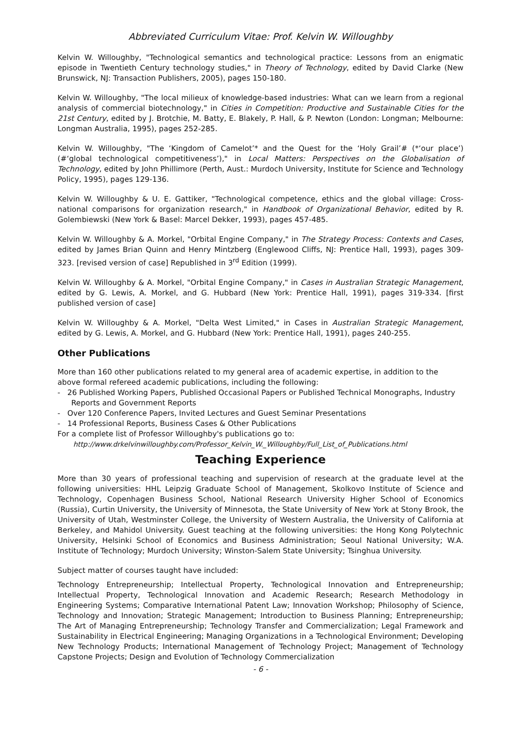Abbreviated Curriculum Vitae: Prof. Kelvin W. Willoughby
Kelvin W. Willoughby, "Technological semantics and technological practice: Lessons from an enigmatic episode in Twentieth Century technology studies," in Theory of Technology, edited by David Clarke (New Brunswick, NJ: Transaction Publishers, 2005), pages 150-180.
Kelvin W. Willoughby, "The local milieux of knowledge-based industries: What can we learn from a regional analysis of commercial biotechnology," in Cities in Competition: Productive and Sustainable Cities for the 21st Century, edited by J. Brotchie, M. Batty, E. Blakely, P. Hall, & P. Newton (London: Longman; Melbourne: Longman Australia, 1995), pages 252-285.
Kelvin W. Willoughby, "The ‘Kingdom of Camelot’* and the Quest for the ‘Holy Grail’# (*‘our place’) (#‘global technological competitiveness’)," in Local Matters: Perspectives on the Globalisation of Technology, edited by John Phillimore (Perth, Aust.: Murdoch University, Institute for Science and Technology Policy, 1995), pages 129-136.
Kelvin W. Willoughby & U. E. Gattiker, "Technological competence, ethics and the global village: Cross-national comparisons for organization research," in Handbook of Organizational Behavior, edited by R. Golembiewski (New York & Basel: Marcel Dekker, 1993), pages 457-485.
Kelvin W. Willoughby & A. Morkel, "Orbital Engine Company," in The Strategy Process: Contexts and Cases, edited by James Brian Quinn and Henry Mintzberg (Englewood Cliffs, NJ: Prentice Hall, 1993), pages 309-323. [revised version of case] Republished in 3<sup>rd</sup> Edition (1999).
Kelvin W. Willoughby & A. Morkel, "Orbital Engine Company," in Cases in Australian Strategic Management, edited by G. Lewis, A. Morkel, and G. Hubbard (New York: Prentice Hall, 1991), pages 319-334. [first published version of case]
Kelvin W. Willoughby & A. Morkel, "Delta West Limited," in Cases in Australian Strategic Management, edited by G. Lewis, A. Morkel, and G. Hubbard (New York: Prentice Hall, 1991), pages 240-255.
Other Publications
More than 160 other publications related to my general area of academic expertise, in addition to the above formal refereed academic publications, including the following:
- 26 Published Working Papers, Published Occasional Papers or Published Technical Monographs, Industry Reports and Government Reports
- Over 120 Conference Papers, Invited Lectures and Guest Seminar Presentations
- 14 Professional Reports, Business Cases & Other Publications
For a complete list of Professor Willoughby's publications go to:
http://www.drkelvinwilloughby.com/Professor_Kelvin_W._Willoughby/Full_List_of_Publications.html
Teaching Experience
More than 30 years of professional teaching and supervision of research at the graduate level at the following universities: HHL Leipzig Graduate School of Management, Skolkovo Institute of Science and Technology, Copenhagen Business School, National Research University Higher School of Economics (Russia), Curtin University, the University of Minnesota, the State University of New York at Stony Brook, the University of Utah, Westminster College, the University of Western Australia, the University of California at Berkeley, and Mahidol University. Guest teaching at the following universities: the Hong Kong Polytechnic University, Helsinki School of Economics and Business Administration; Seoul National University; W.A. Institute of Technology; Murdoch University; Winston-Salem State University; Tsinghua University.
Subject matter of courses taught have included:
Technology Entrepreneurship; Intellectual Property, Technological Innovation and Entrepreneurship; Intellectual Property, Technological Innovation and Academic Research; Research Methodology in Engineering Systems; Comparative International Patent Law; Innovation Workshop; Philosophy of Science, Technology and Innovation; Strategic Management; Introduction to Business Planning; Entrepreneurship; The Art of Managing Entrepreneurship; Technology Transfer and Commercialization; Legal Framework and Sustainability in Electrical Engineering; Managing Organizations in a Technological Environment; Developing New Technology Products; International Management of Technology Project; Management of Technology Capstone Projects; Design and Evolution of Technology Commercialization
- 6 -